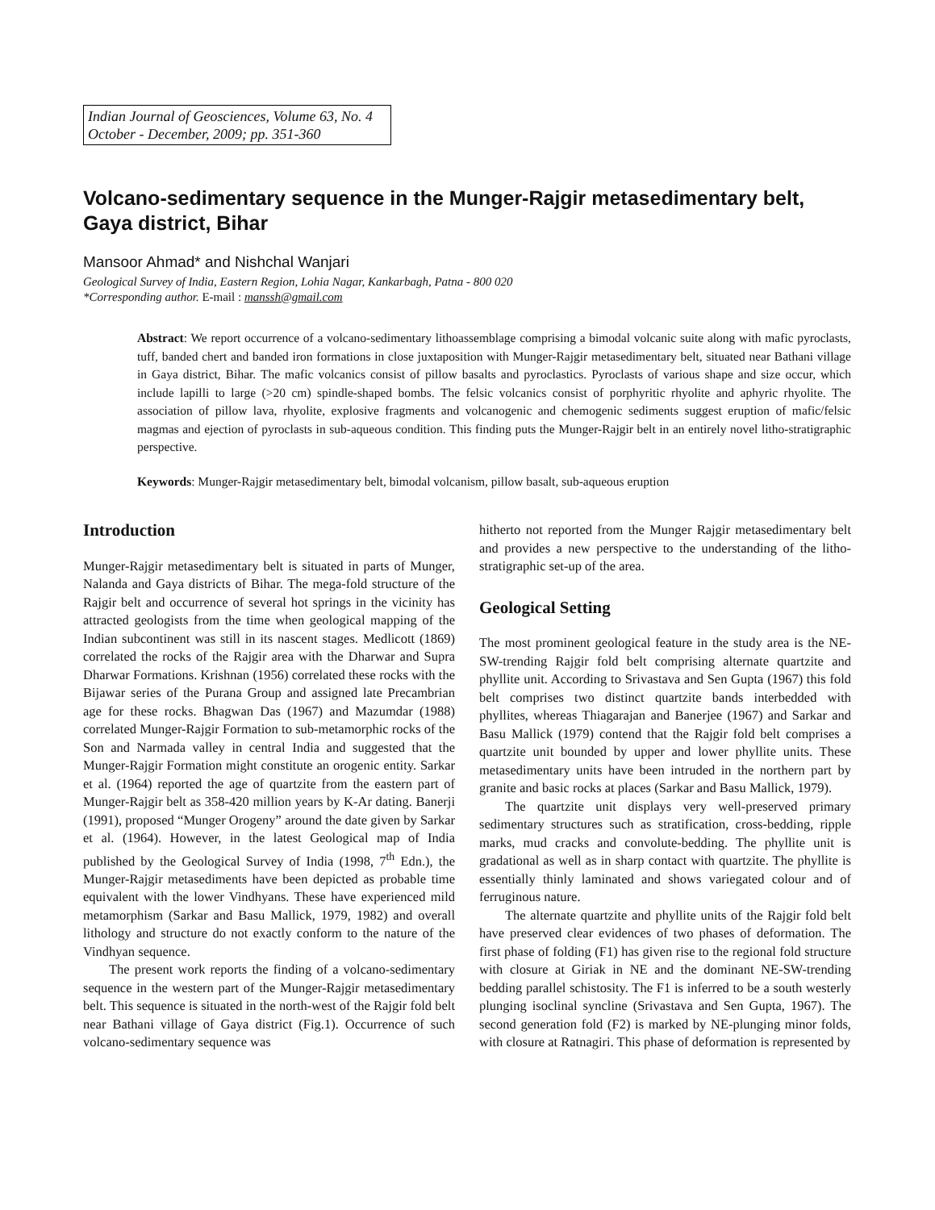Indian Journal of Geosciences, Volume 63, No. 4
October - December, 2009; pp. 351-360
Volcano-sedimentary sequence in the Munger-Rajgir metasedimentary belt, Gaya district, Bihar
Mansoor Ahmad* and Nishchal Wanjari
Geological Survey of India, Eastern Region, Lohia Nagar, Kankarbagh, Patna - 800 020
*Corresponding author. E-mail : manssh@gmail.com
Abstract: We report occurrence of a volcano-sedimentary lithoassemblage comprising a bimodal volcanic suite along with mafic pyroclasts, tuff, banded chert and banded iron formations in close juxtaposition with Munger-Rajgir metasedimentary belt, situated near Bathani village in Gaya district, Bihar. The mafic volcanics consist of pillow basalts and pyroclastics. Pyroclasts of various shape and size occur, which include lapilli to large (>20 cm) spindle-shaped bombs. The felsic volcanics consist of porphyritic rhyolite and aphyric rhyolite. The association of pillow lava, rhyolite, explosive fragments and volcanogenic and chemogenic sediments suggest eruption of mafic/felsic magmas and ejection of pyroclasts in sub-aqueous condition. This finding puts the Munger-Rajgir belt in an entirely novel litho-stratigraphic perspective.
Keywords: Munger-Rajgir metasedimentary belt, bimodal volcanism, pillow basalt, sub-aqueous eruption
Introduction
Munger-Rajgir metasedimentary belt is situated in parts of Munger, Nalanda and Gaya districts of Bihar. The mega-fold structure of the Rajgir belt and occurrence of several hot springs in the vicinity has attracted geologists from the time when geological mapping of the Indian subcontinent was still in its nascent stages. Medlicott (1869) correlated the rocks of the Rajgir area with the Dharwar and Supra Dharwar Formations. Krishnan (1956) correlated these rocks with the Bijawar series of the Purana Group and assigned late Precambrian age for these rocks. Bhagwan Das (1967) and Mazumdar (1988) correlated Munger-Rajgir Formation to sub-metamorphic rocks of the Son and Narmada valley in central India and suggested that the Munger-Rajgir Formation might constitute an orogenic entity. Sarkar et al. (1964) reported the age of quartzite from the eastern part of Munger-Rajgir belt as 358-420 million years by K-Ar dating. Banerji (1991), proposed “Munger Orogeny” around the date given by Sarkar et al. (1964). However, in the latest Geological map of India published by the Geological Survey of India (1998, 7<sup>th</sup> Edn.), the Munger-Rajgir metasediments have been depicted as probable time equivalent with the lower Vindhyans. These have experienced mild metamorphism (Sarkar and Basu Mallick, 1979, 1982) and overall lithology and structure do not exactly conform to the nature of the Vindhyan sequence.
The present work reports the finding of a volcano-sedimentary sequence in the western part of the Munger-Rajgir metasedimentary belt. This sequence is situated in the north-west of the Rajgir fold belt near Bathani village of Gaya district (Fig.1). Occurrence of such volcano-sedimentary sequence was
hitherto not reported from the Munger Rajgir metasedimentary belt and provides a new perspective to the understanding of the litho-stratigraphic set-up of the area.
Geological Setting
The most prominent geological feature in the study area is the NE-SW-trending Rajgir fold belt comprising alternate quartzite and phyllite unit. According to Srivastava and Sen Gupta (1967) this fold belt comprises two distinct quartzite bands interbedded with phyllites, whereas Thiagarajan and Banerjee (1967) and Sarkar and Basu Mallick (1979) contend that the Rajgir fold belt comprises a quartzite unit bounded by upper and lower phyllite units. These metasedimentary units have been intruded in the northern part by granite and basic rocks at places (Sarkar and Basu Mallick, 1979).
The quartzite unit displays very well-preserved primary sedimentary structures such as stratification, cross-bedding, ripple marks, mud cracks and convolute-bedding. The phyllite unit is gradational as well as in sharp contact with quartzite. The phyllite is essentially thinly laminated and shows variegated colour and of ferruginous nature.
The alternate quartzite and phyllite units of the Rajgir fold belt have preserved clear evidences of two phases of deformation. The first phase of folding (F1) has given rise to the regional fold structure with closure at Giriak in NE and the dominant NE-SW-trending bedding parallel schistosity. The F1 is inferred to be a south westerly plunging isoclinal syncline (Srivastava and Sen Gupta, 1967). The second generation fold (F2) is marked by NE-plunging minor folds, with closure at Ratnagiri. This phase of deformation is represented by